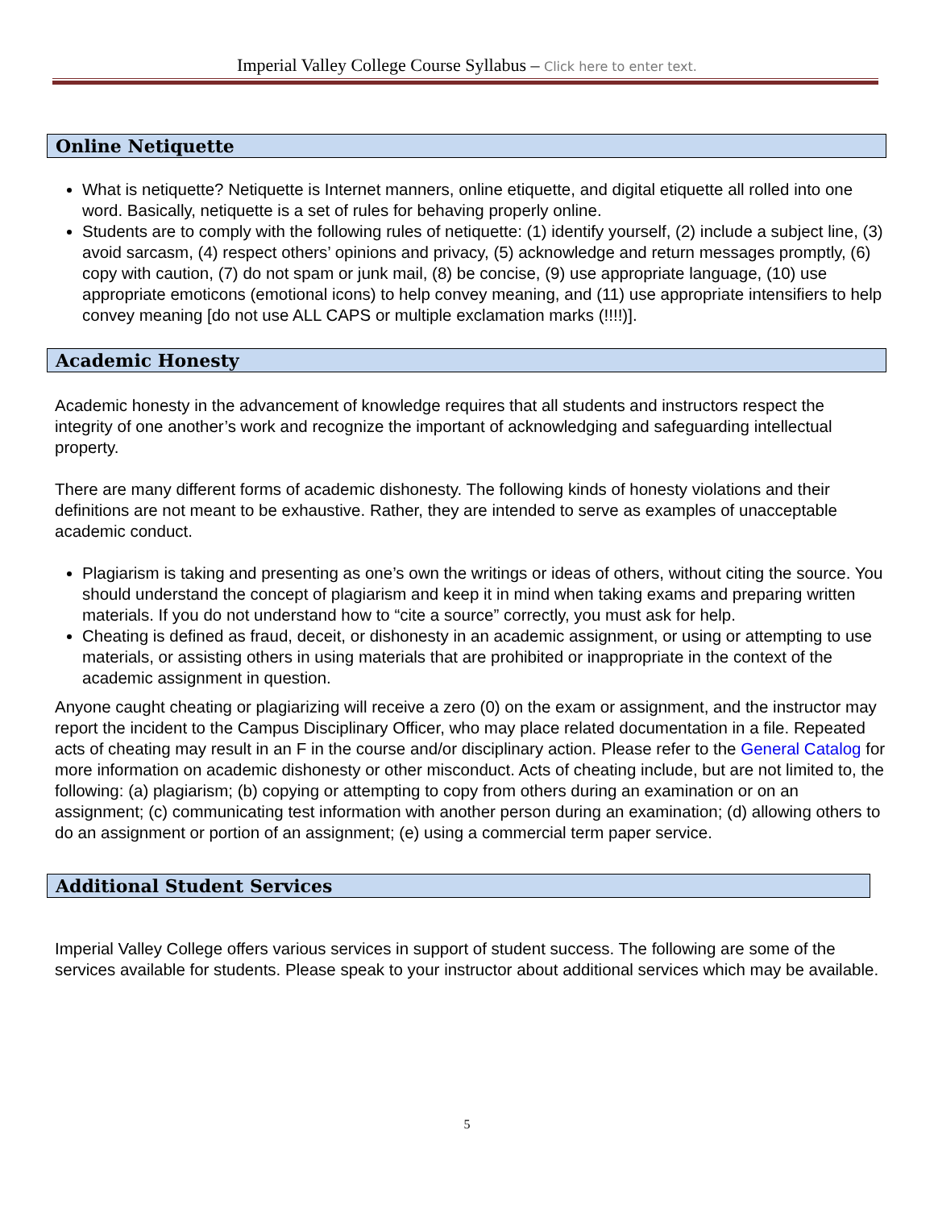Imperial Valley College Course Syllabus – Click here to enter text.
Online Netiquette
What is netiquette? Netiquette is Internet manners, online etiquette, and digital etiquette all rolled into one word. Basically, netiquette is a set of rules for behaving properly online.
Students are to comply with the following rules of netiquette: (1) identify yourself, (2) include a subject line, (3) avoid sarcasm, (4) respect others’ opinions and privacy, (5) acknowledge and return messages promptly, (6) copy with caution, (7) do not spam or junk mail, (8) be concise, (9) use appropriate language, (10) use appropriate emoticons (emotional icons) to help convey meaning, and (11) use appropriate intensifiers to help convey meaning [do not use ALL CAPS or multiple exclamation marks (!!!!)].
Academic Honesty
Academic honesty in the advancement of knowledge requires that all students and instructors respect the integrity of one another’s work and recognize the important of acknowledging and safeguarding intellectual property.
There are many different forms of academic dishonesty. The following kinds of honesty violations and their definitions are not meant to be exhaustive. Rather, they are intended to serve as examples of unacceptable academic conduct.
Plagiarism is taking and presenting as one’s own the writings or ideas of others, without citing the source. You should understand the concept of plagiarism and keep it in mind when taking exams and preparing written materials. If you do not understand how to “cite a source” correctly, you must ask for help.
Cheating is defined as fraud, deceit, or dishonesty in an academic assignment, or using or attempting to use materials, or assisting others in using materials that are prohibited or inappropriate in the context of the academic assignment in question.
Anyone caught cheating or plagiarizing will receive a zero (0) on the exam or assignment, and the instructor may report the incident to the Campus Disciplinary Officer, who may place related documentation in a file. Repeated acts of cheating may result in an F in the course and/or disciplinary action. Please refer to the General Catalog for more information on academic dishonesty or other misconduct. Acts of cheating include, but are not limited to, the following: (a) plagiarism; (b) copying or attempting to copy from others during an examination or on an assignment; (c) communicating test information with another person during an examination; (d) allowing others to do an assignment or portion of an assignment; (e) using a commercial term paper service.
Additional Student Services
Imperial Valley College offers various services in support of student success. The following are some of the services available for students. Please speak to your instructor about additional services which may be available.
5